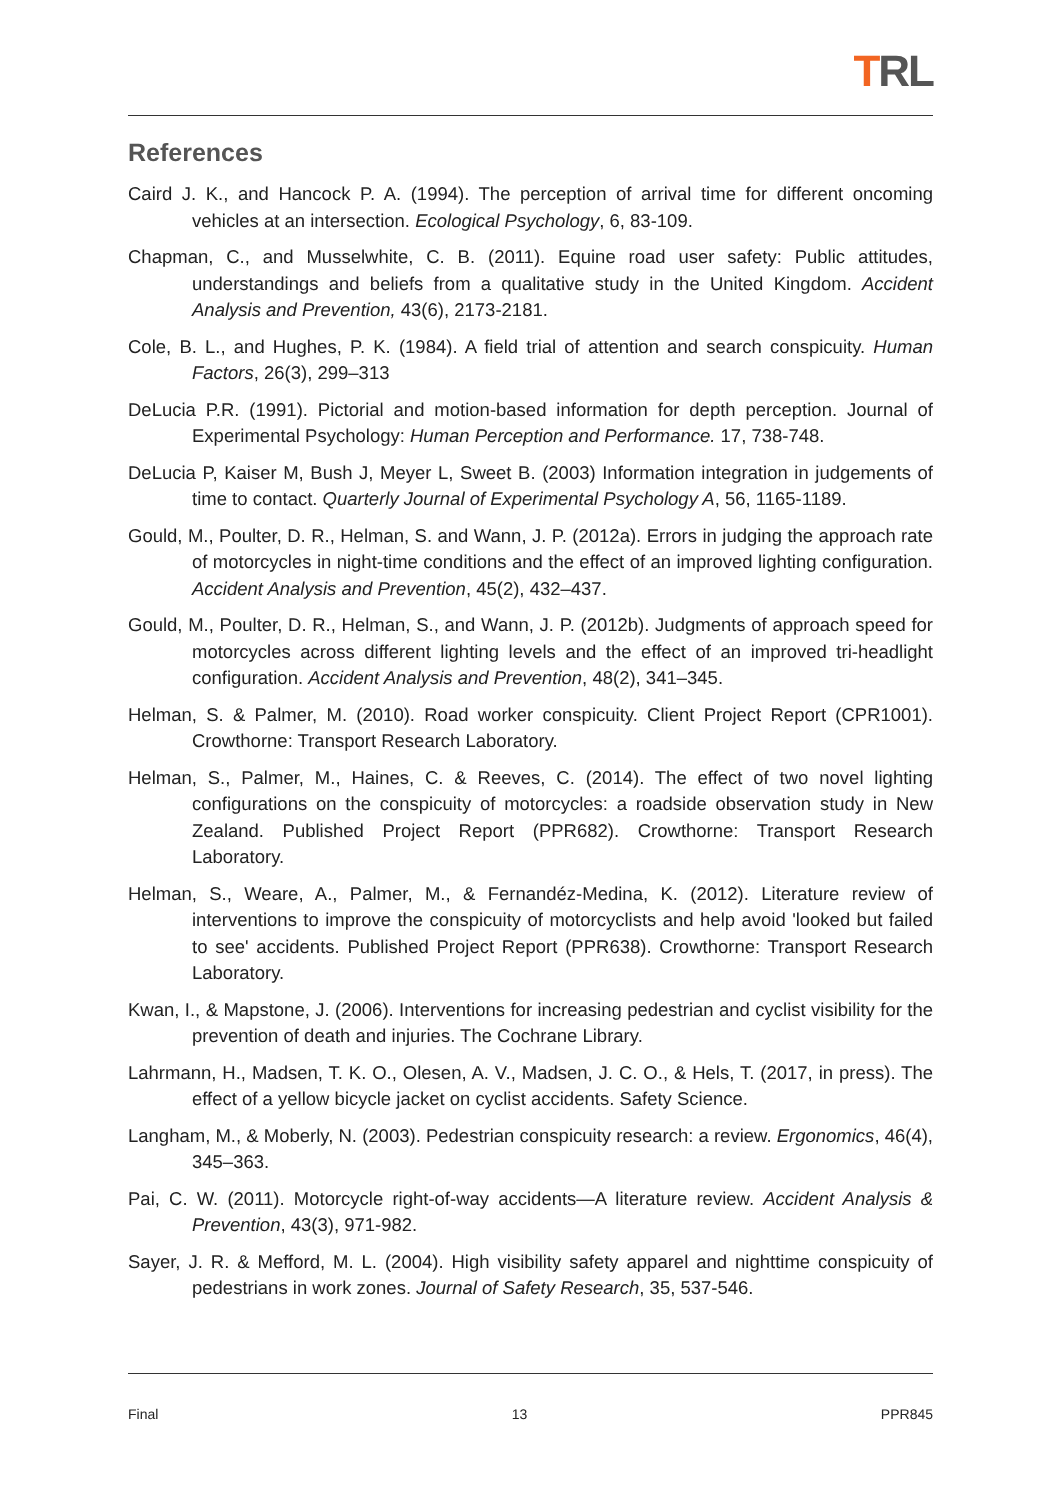TRL
References
Caird J. K., and Hancock P. A. (1994). The perception of arrival time for different oncoming vehicles at an intersection. Ecological Psychology, 6, 83-109.
Chapman, C., and Musselwhite, C. B. (2011). Equine road user safety: Public attitudes, understandings and beliefs from a qualitative study in the United Kingdom. Accident Analysis and Prevention, 43(6), 2173-2181.
Cole, B. L., and Hughes, P. K. (1984). A field trial of attention and search conspicuity. Human Factors, 26(3), 299–313
DeLucia P.R. (1991). Pictorial and motion-based information for depth perception. Journal of Experimental Psychology: Human Perception and Performance. 17, 738-748.
DeLucia P, Kaiser M, Bush J, Meyer L, Sweet B. (2003) Information integration in judgements of time to contact. Quarterly Journal of Experimental Psychology A, 56, 1165-1189.
Gould, M., Poulter, D. R., Helman, S. and Wann, J. P. (2012a). Errors in judging the approach rate of motorcycles in night-time conditions and the effect of an improved lighting configuration. Accident Analysis and Prevention, 45(2), 432–437.
Gould, M., Poulter, D. R., Helman, S., and Wann, J. P. (2012b). Judgments of approach speed for motorcycles across different lighting levels and the effect of an improved tri-headlight configuration. Accident Analysis and Prevention, 48(2), 341–345.
Helman, S. & Palmer, M. (2010). Road worker conspicuity. Client Project Report (CPR1001). Crowthorne: Transport Research Laboratory.
Helman, S., Palmer, M., Haines, C. & Reeves, C. (2014). The effect of two novel lighting configurations on the conspicuity of motorcycles: a roadside observation study in New Zealand. Published Project Report (PPR682). Crowthorne: Transport Research Laboratory.
Helman, S., Weare, A., Palmer, M., & Fernandéz-Medina, K. (2012). Literature review of interventions to improve the conspicuity of motorcyclists and help avoid 'looked but failed to see' accidents. Published Project Report (PPR638). Crowthorne: Transport Research Laboratory.
Kwan, I., & Mapstone, J. (2006). Interventions for increasing pedestrian and cyclist visibility for the prevention of death and injuries. The Cochrane Library.
Lahrmann, H., Madsen, T. K. O., Olesen, A. V., Madsen, J. C. O., & Hels, T. (2017, in press). The effect of a yellow bicycle jacket on cyclist accidents. Safety Science.
Langham, M., & Moberly, N. (2003). Pedestrian conspicuity research: a review. Ergonomics, 46(4), 345–363.
Pai, C. W. (2011). Motorcycle right-of-way accidents—A literature review. Accident Analysis & Prevention, 43(3), 971-982.
Sayer, J. R. & Mefford, M. L. (2004). High visibility safety apparel and nighttime conspicuity of pedestrians in work zones. Journal of Safety Research, 35, 537-546.
Final 13 PPR845